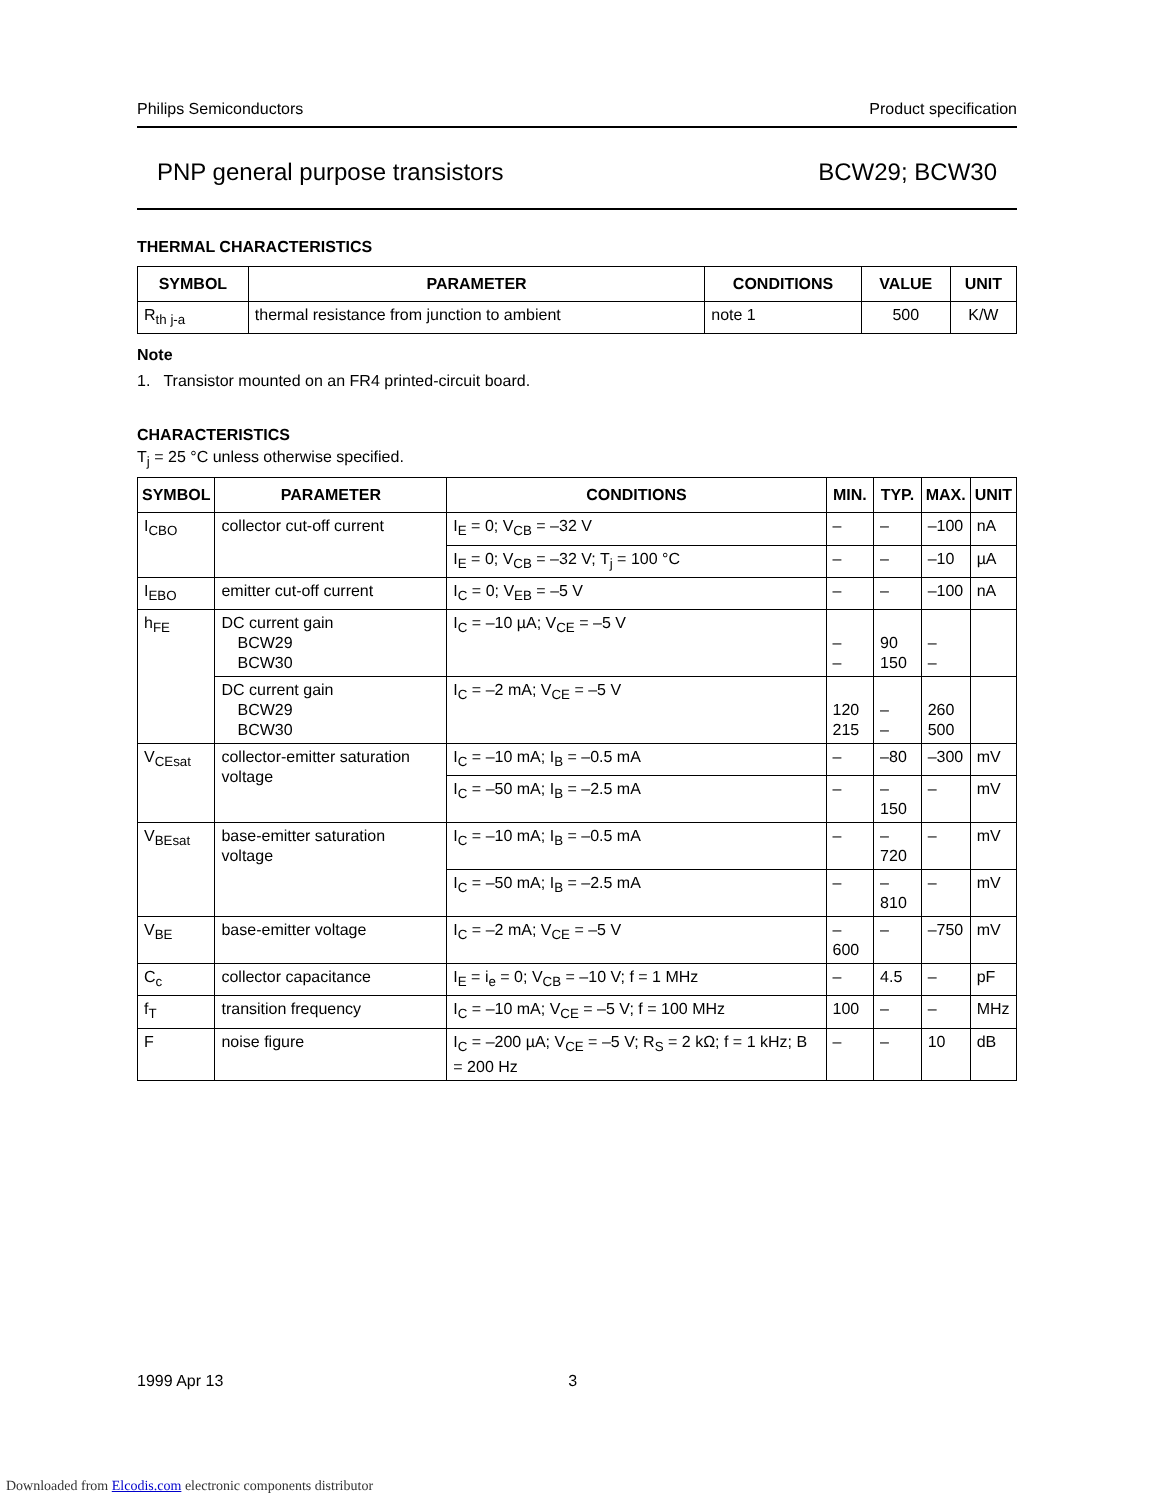Philips Semiconductors Product specification
PNP general purpose transistors BCW29; BCW30
THERMAL CHARACTERISTICS
| SYMBOL | PARAMETER | CONDITIONS | VALUE | UNIT |
| --- | --- | --- | --- | --- |
| R<sub>th j-a</sub> | thermal resistance from junction to ambient | note 1 | 500 | K/W |
Note
1. Transistor mounted on an FR4 printed-circuit board.
CHARACTERISTICS
T<sub>j</sub> = 25 °C unless otherwise specified.
| SYMBOL | PARAMETER | CONDITIONS | MIN. | TYP. | MAX. | UNIT |
| --- | --- | --- | --- | --- | --- | --- |
| I<sub>CBO</sub> | collector cut-off current | I<sub>E</sub> = 0; V<sub>CB</sub> = –32 V | – | – | –100 | nA |
| | | I<sub>E</sub> = 0; V<sub>CB</sub> = –32 V; T<sub>j</sub> = 100 °C | – | – | –10 | µA |
| I<sub>EBO</sub> | emitter cut-off current | I<sub>C</sub> = 0; V<sub>EB</sub> = –5 V | – | – | –100 | nA |
| h<sub>FE</sub> | DC current gain BCW29 BCW30 | I<sub>C</sub> = –10 µA; V<sub>CE</sub> = –5 V | – – | 90 150 | – – | |
| | DC current gain BCW29 BCW30 | I<sub>C</sub> = –2 mA; V<sub>CE</sub> = –5 V | 120 215 | – – | 260 500 | |
| V<sub>CEsat</sub> | collector-emitter saturation voltage | I<sub>C</sub> = –10 mA; I<sub>B</sub> = –0.5 mA | – | –80 | –300 | mV |
| | | I<sub>C</sub> = –50 mA; I<sub>B</sub> = –2.5 mA | – | –150 | – | mV |
| V<sub>BEsat</sub> | base-emitter saturation voltage | I<sub>C</sub> = –10 mA; I<sub>B</sub> = –0.5 mA | – | –720 | – | mV |
| | | I<sub>C</sub> = –50 mA; I<sub>B</sub> = –2.5 mA | – | –810 | – | mV |
| V<sub>BE</sub> | base-emitter voltage | I<sub>C</sub> = –2 mA; V<sub>CE</sub> = –5 V | –600 | – | –750 | mV |
| C<sub>c</sub> | collector capacitance | I<sub>E</sub> = i<sub>e</sub> = 0; V<sub>CB</sub> = –10 V; f = 1 MHz | – | 4.5 | – | pF |
| f<sub>T</sub> | transition frequency | I<sub>C</sub> = –10 mA; V<sub>CE</sub> = –5 V; f = 100 MHz | 100 | – | – | MHz |
| F | noise figure | I<sub>C</sub> = –200 µA; V<sub>CE</sub> = –5 V; R<sub>S</sub> = 2 kΩ; f = 1 kHz; B = 200 Hz | – | – | 10 | dB |
1999 Apr 13 3
Downloaded from Elcodis.com electronic components distributor